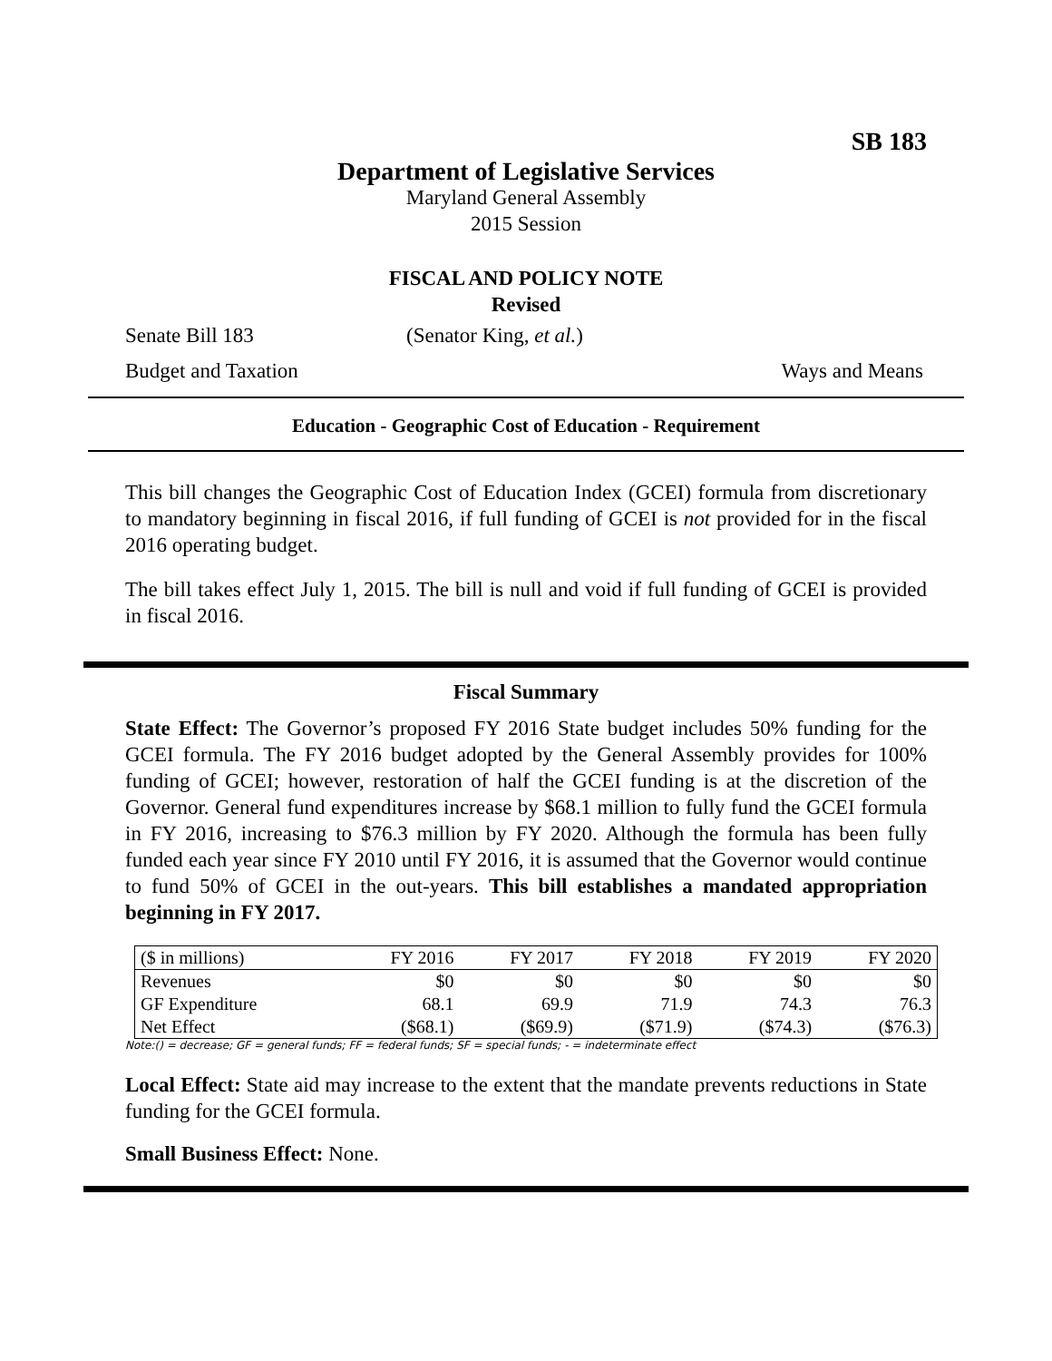SB 183
Department of Legislative Services
Maryland General Assembly
2015 Session
FISCAL AND POLICY NOTE
Revised
Senate Bill 183 (Senator King, et al.)
Budget and Taxation Ways and Means
Education - Geographic Cost of Education - Requirement
This bill changes the Geographic Cost of Education Index (GCEI) formula from discretionary to mandatory beginning in fiscal 2016, if full funding of GCEI is not provided for in the fiscal 2016 operating budget.
The bill takes effect July 1, 2015. The bill is null and void if full funding of GCEI is provided in fiscal 2016.
Fiscal Summary
State Effect: The Governor’s proposed FY 2016 State budget includes 50% funding for the GCEI formula. The FY 2016 budget adopted by the General Assembly provides for 100% funding of GCEI; however, restoration of half the GCEI funding is at the discretion of the Governor. General fund expenditures increase by $68.1 million to fully fund the GCEI formula in FY 2016, increasing to $76.3 million by FY 2020. Although the formula has been fully funded each year since FY 2010 until FY 2016, it is assumed that the Governor would continue to fund 50% of GCEI in the out-years. This bill establishes a mandated appropriation beginning in FY 2017.
| ($ in millions) | FY 2016 | FY 2017 | FY 2018 | FY 2019 | FY 2020 |
| --- | --- | --- | --- | --- | --- |
| Revenues | $0 | $0 | $0 | $0 | $0 |
| GF Expenditure | 68.1 | 69.9 | 71.9 | 74.3 | 76.3 |
| Net Effect | ($68.1) | ($69.9) | ($71.9) | ($74.3) | ($76.3) |
Note:() = decrease; GF = general funds; FF = federal funds; SF = special funds; - = indeterminate effect
Local Effect: State aid may increase to the extent that the mandate prevents reductions in State funding for the GCEI formula.
Small Business Effect: None.